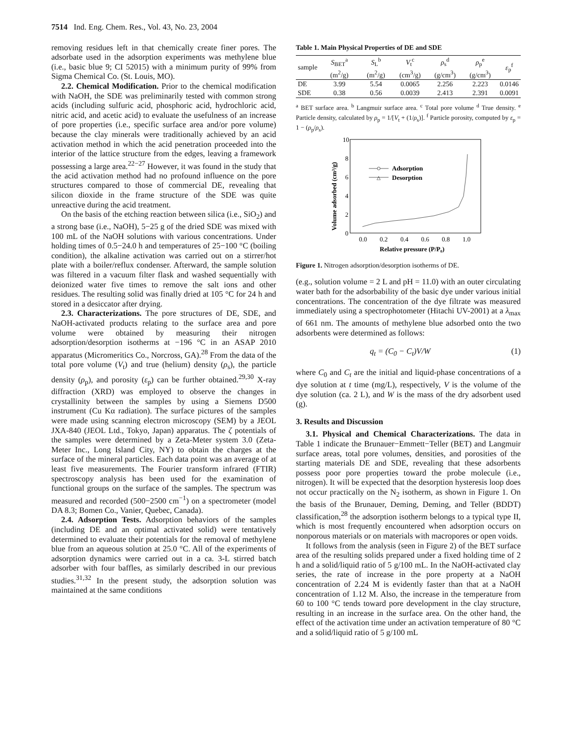7514 Ind. Eng. Chem. Res., Vol. 43, No. 23, 2004
removing residues left in that chemically create finer pores. The adsorbate used in the adsorption experiments was methylene blue (i.e., basic blue 9; CI 52015) with a minimum purity of 99% from Sigma Chemical Co. (St. Louis, MO).
2.2. Chemical Modification. Prior to the chemical modification with NaOH, the SDE was preliminarily tested with common strong acids (including sulfuric acid, phosphoric acid, hydrochloric acid, nitric acid, and acetic acid) to evaluate the usefulness of an increase of pore properties (i.e., specific surface area and/or pore volume) because the clay minerals were traditionally achieved by an acid activation method in which the acid penetration proceeded into the interior of the lattice structure from the edges, leaving a framework possessing a large area.<sup>22−27</sup> However, it was found in the study that the acid activation method had no profound influence on the pore structures compared to those of commercial DE, revealing that silicon dioxide in the frame structure of the SDE was quite unreactive during the acid treatment.
On the basis of the etching reaction between silica (i.e., SiO<sub>2</sub>) and a strong base (i.e., NaOH), 5−25 g of the dried SDE was mixed with 100 mL of the NaOH solutions with various concentrations. Under holding times of 0.5−24.0 h and temperatures of 25−100 °C (boiling condition), the alkaline activation was carried out on a stirrer/hot plate with a boiler/reflux condenser. Afterward, the sample solution was filtered in a vacuum filter flask and washed sequentially with deionized water five times to remove the salt ions and other residues. The resulting solid was finally dried at 105 °C for 24 h and stored in a desiccator after drying.
2.3. Characterizations. The pore structures of DE, SDE, and NaOH-activated products relating to the surface area and pore volume were obtained by measuring their nitrogen adsorption/desorption isotherms at −196 °C in an ASAP 2010 apparatus (Micromeritics Co., Norcross, GA).<sup>28</sup> From the data of the total pore volume (V<sub>t</sub>) and true (helium) density (ρ<sub>s</sub>), the particle density (ρ<sub>p</sub>), and porosity (ε<sub>p</sub>) can be further obtained.<sup>29,30</sup> X-ray diffraction (XRD) was employed to observe the changes in crystallinity between the samples by using a Siemens D500 instrument (Cu Kα radiation). The surface pictures of the samples were made using scanning electron microscopy (SEM) by a JEOL JXA-840 (JEOL Ltd., Tokyo, Japan) apparatus. The ζ potentials of the samples were determined by a Zeta-Meter system 3.0 (Zeta-Meter Inc., Long Island City, NY) to obtain the charges at the surface of the mineral particles. Each data point was an average of at least five measurements. The Fourier transform infrared (FTIR) spectroscopy analysis has been used for the examination of functional groups on the surface of the samples. The spectrum was measured and recorded (500−2500 cm<sup>−1</sup>) on a spectrometer (model DA 8.3; Bomen Co., Vanier, Quebec, Canada).
2.4. Adsorption Tests. Adsorption behaviors of the samples (including DE and an optimal activated solid) were tentatively determined to evaluate their potentials for the removal of methylene blue from an aqueous solution at 25.0 °C. All of the experiments of adsorption dynamics were carried out in a ca. 3-L stirred batch adsorber with four baffles, as similarly described in our previous studies.<sup>31,32</sup> In the present study, the adsorption solution was maintained at the same conditions
Table 1. Main Physical Properties of DE and SDE
| sample | S<sub>BET</sub><sup>a</sup> (m<sup>2</sup>/g) | S<sub>L</sub><sup>b</sup> (m<sup>2</sup>/g) | V<sub>t</sub><sup>c</sup> (cm<sup>3</sup>/g) | ρ<sub>s</sub><sup>d</sup> (g/cm<sup>3</sup>) | ρ<sub>p</sub><sup>e</sup> (g/cm<sup>3</sup>) | ε<sub>p</sub><sup>f</sup> |
| --- | --- | --- | --- | --- | --- | --- |
| DE | 3.99 | 5.54 | 0.0065 | 2.256 | 2.223 | 0.0146 |
| SDE | 0.38 | 0.56 | 0.0039 | 2.413 | 2.391 | 0.0091 |
<sup>a</sup> BET surface area. <sup>b</sup> Langmuir surface area. <sup>c</sup> Total pore volume <sup>d</sup> True density. <sup>e</sup> Particle density, calculated by ρ<sub>p</sub> = 1/[V<sub>t</sub> + (1/ρ<sub>s</sub>)]. <sup>f</sup> Particle porosity, computed by ε<sub>p</sub> = 1 − (ρ<sub>p</sub>/ρ<sub>s</sub>).
Volume adsorbed (cm³/g)
10
8
6
4
2
0
0.0
0.2
0.4
0.6
0.8
1.0
Adsorption
△
Desorption
Relative pressure (P/P₀)
Figure 1. Nitrogen adsorption/desorption isotherms of DE.
(e.g., solution volume = 2 L and pH = 11.0) with an outer circulating water bath for the adsorbability of the basic dye under various initial concentrations. The concentration of the dye filtrate was measured immediately using a spectrophotometer (Hitachi UV-2001) at a λ<sub>max</sub> of 661 nm. The amounts of methylene blue adsorbed onto the two adsorbents were determined as follows:
q<sub>t</sub> = (C<sub>0</sub> − C<sub>t</sub>)V/W (1)
where C<sub>0</sub> and C<sub>t</sub> are the initial and liquid-phase concentrations of a dye solution at t time (mg/L), respectively, V is the volume of the dye solution (ca. 2 L), and W is the mass of the dry adsorbent used (g).
3. Results and Discussion
3.1. Physical and Chemical Characterizations. The data in Table 1 indicate the Brunauer−Emmett−Teller (BET) and Langmuir surface areas, total pore volumes, densities, and porosities of the starting materials DE and SDE, revealing that these adsorbents possess poor pore properties toward the probe molecule (i.e., nitrogen). It will be expected that the desorption hysteresis loop does not occur practically on the N<sub>2</sub> isotherm, as shown in Figure 1. On the basis of the Brunauer, Deming, Deming, and Teller (BDDT) classification,<sup>28</sup> the adsorption isotherm belongs to a typical type II, which is most frequently encountered when adsorption occurs on nonporous materials or on materials with macropores or open voids.
It follows from the analysis (seen in Figure 2) of the BET surface area of the resulting solids prepared under a fixed holding time of 2 h and a solid/liquid ratio of 5 g/100 mL. In the NaOH-activated clay series, the rate of increase in the pore property at a NaOH concentration of 2.24 M is evidently faster than that at a NaOH concentration of 1.12 M. Also, the increase in the temperature from 60 to 100 °C tends toward pore development in the clay structure, resulting in an increase in the surface area. On the other hand, the effect of the activation time under an activation temperature of 80 °C and a solid/liquid ratio of 5 g/100 mL